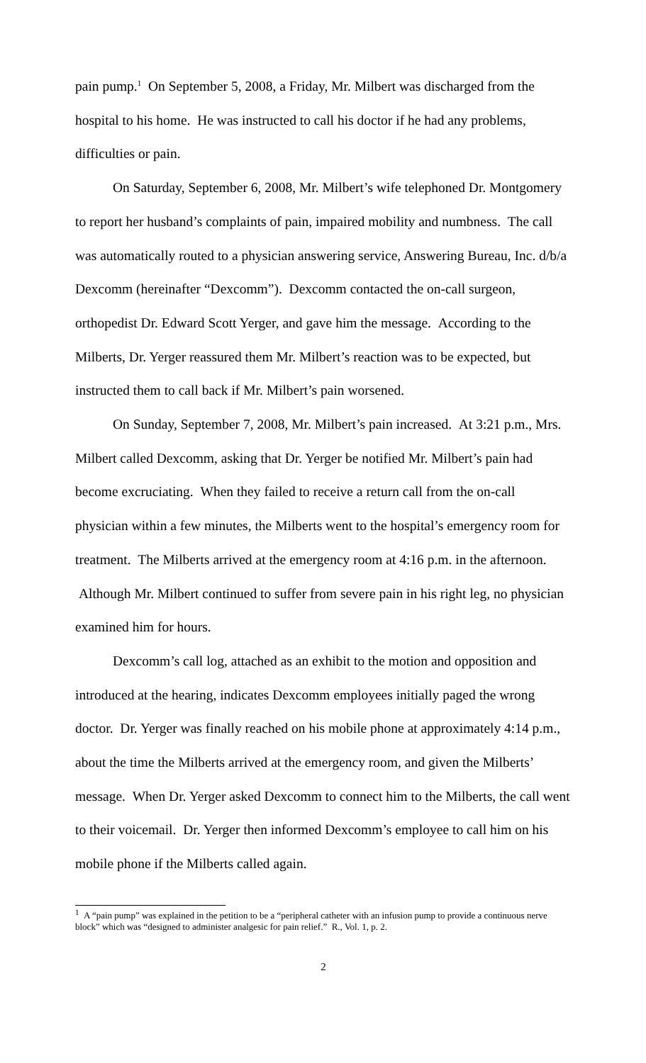pain pump.<sup>1</sup> On September 5, 2008, a Friday, Mr. Milbert was discharged from the hospital to his home. He was instructed to call his doctor if he had any problems, difficulties or pain.
On Saturday, September 6, 2008, Mr. Milbert’s wife telephoned Dr. Montgomery to report her husband’s complaints of pain, impaired mobility and numbness. The call was automatically routed to a physician answering service, Answering Bureau, Inc. d/b/a Dexcomm (hereinafter “Dexcomm”). Dexcomm contacted the on-call surgeon, orthopedist Dr. Edward Scott Yerger, and gave him the message. According to the Milberts, Dr. Yerger reassured them Mr. Milbert’s reaction was to be expected, but instructed them to call back if Mr. Milbert’s pain worsened.
On Sunday, September 7, 2008, Mr. Milbert’s pain increased. At 3:21 p.m., Mrs. Milbert called Dexcomm, asking that Dr. Yerger be notified Mr. Milbert’s pain had become excruciating. When they failed to receive a return call from the on-call physician within a few minutes, the Milberts went to the hospital’s emergency room for treatment. The Milberts arrived at the emergency room at 4:16 p.m. in the afternoon. Although Mr. Milbert continued to suffer from severe pain in his right leg, no physician examined him for hours.
Dexcomm’s call log, attached as an exhibit to the motion and opposition and introduced at the hearing, indicates Dexcomm employees initially paged the wrong doctor. Dr. Yerger was finally reached on his mobile phone at approximately 4:14 p.m., about the time the Milberts arrived at the emergency room, and given the Milberts’ message. When Dr. Yerger asked Dexcomm to connect him to the Milberts, the call went to their voicemail. Dr. Yerger then informed Dexcomm’s employee to call him on his mobile phone if the Milberts called again.
<sup>1</sup> A “pain pump” was explained in the petition to be a “peripheral catheter with an infusion pump to provide a continuous nerve block” which was “designed to administer analgesic for pain relief.” R., Vol. 1, p. 2.
2